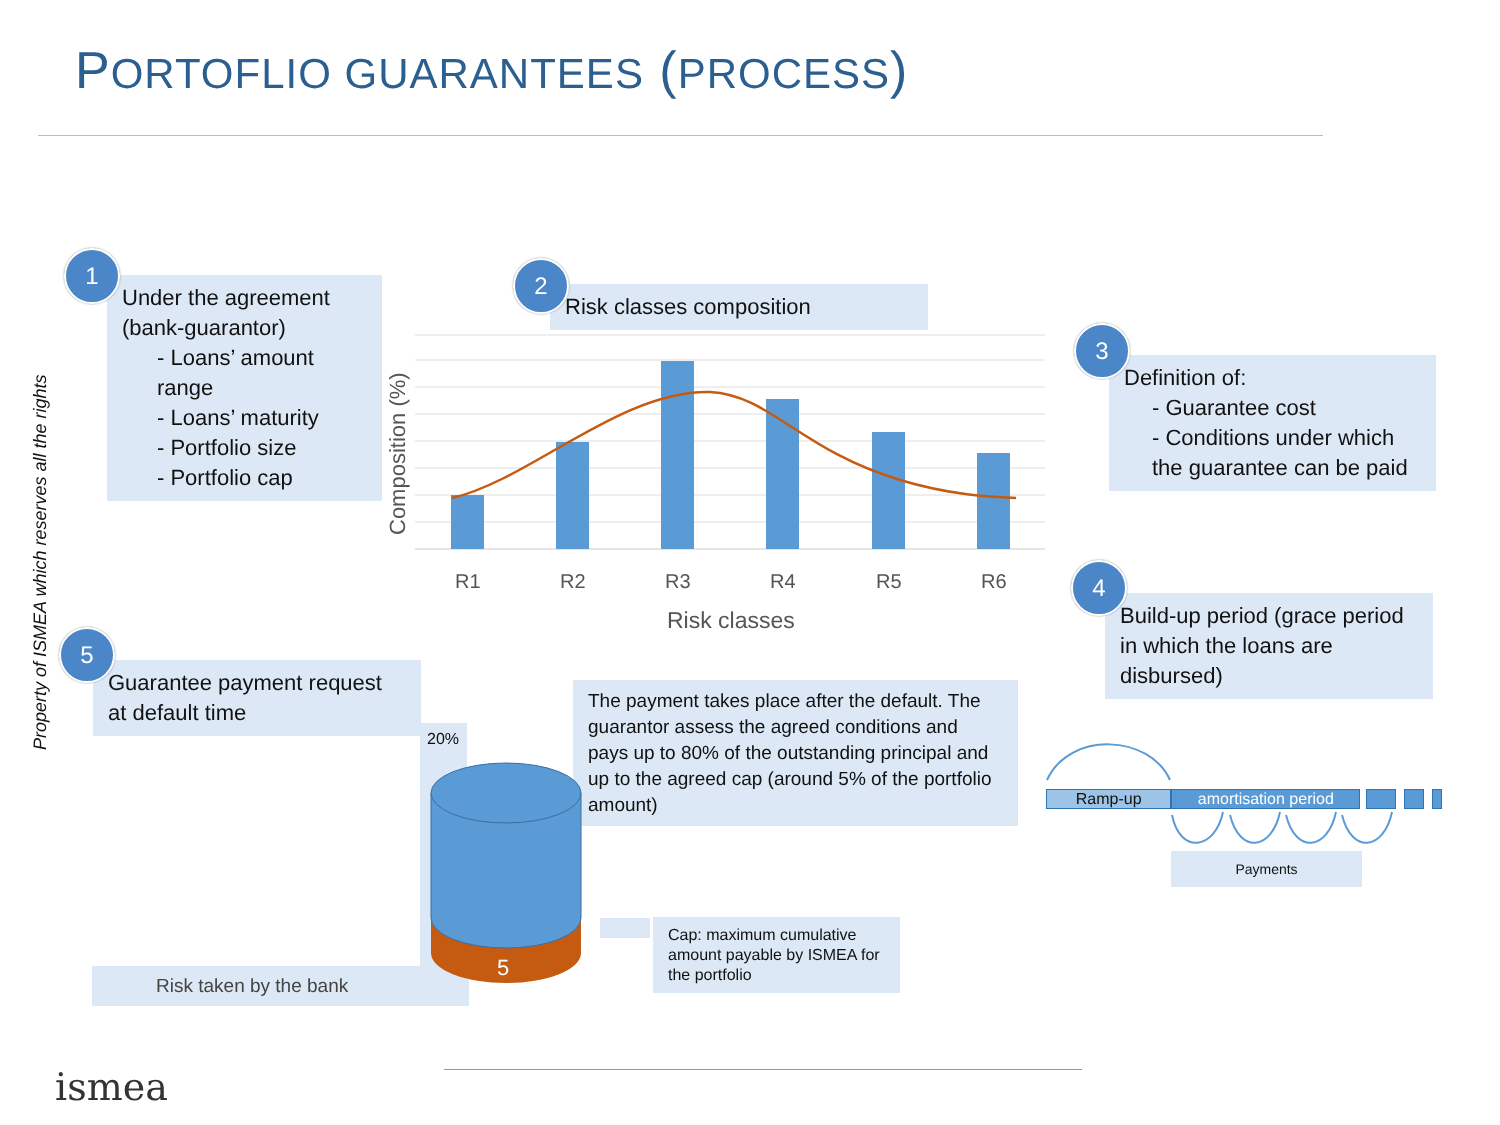PORTOFLIO GUARANTEES (PROCESS)
Property of ISMEA which reserves all the rights
Under the agreement (bank-guarantor)
- Loans’ amount range
- Loans’ maturity
- Portfolio size
- Portfolio cap
1
Risk classes composition
2
Composition (%)
R1
R2
R3
R4
R5
R6
Risk classes
Definition of:
- Guarantee cost
- Conditions under which the guarantee can be paid
3
Build-up period (grace period in which the loans are disbursed)
4
Guarantee payment request at default time
5
The payment takes place after the default. The guarantor assess the agreed conditions and pays up to 80% of the outstanding principal and up to the agreed cap (around 5% of the portfolio amount)
20%
Risk taken by the bank 5
Cap: maximum cumulative amount payable by ISMEA for the portfolio
Ramp-up amortisation period
Payments
ismea